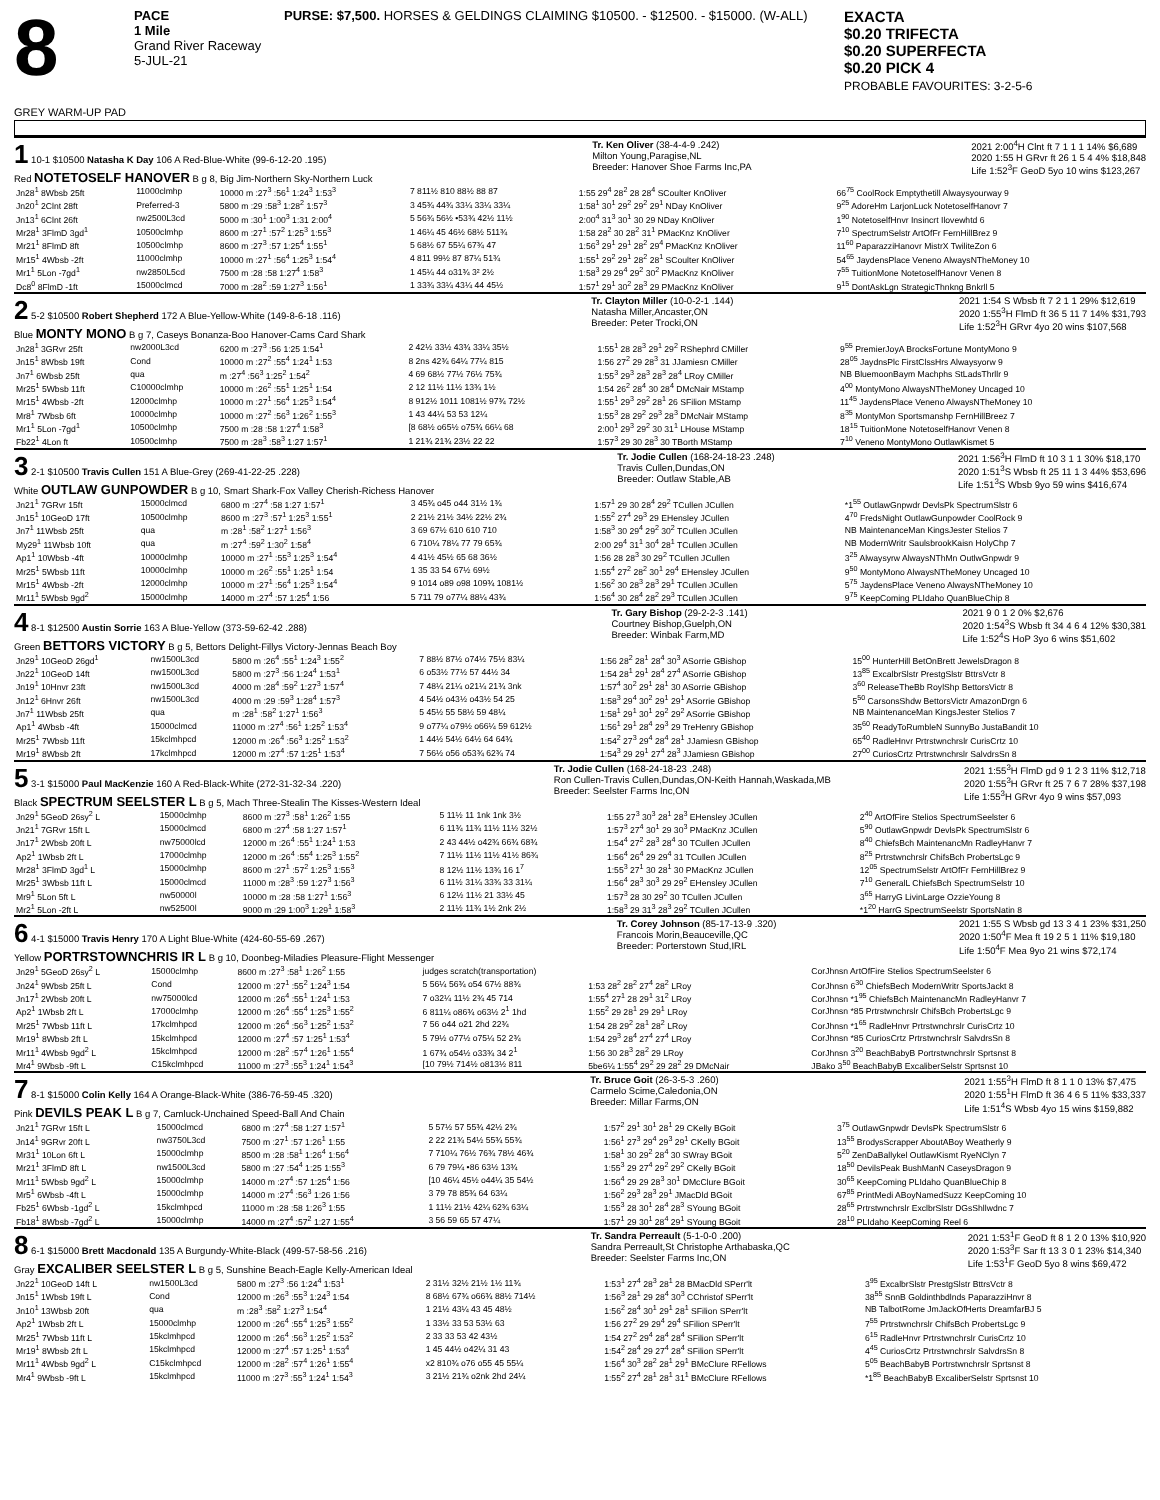8
PACE
1 Mile
Grand River Raceway
5-JUL-21
PURSE: $7,500. HORSES & GELDINGS CLAIMING $10500. - $12500. - $15000. (W-ALL)
EXACTA
$0.20 TRIFECTA
$0.20 SUPERFECTA
$0.20 PICK 4
PROBABLE FAVOURITES: 3-2-5-6
GREY WARM-UP PAD
1 10-1 $10500 Natasha K Day 106 A Red-Blue-White (99-6-12-20 .195)
Red NOTETOSELF HANOVER B g 8, Big Jim-Northern Sky-Northern Luck
Tr. Ken Oliver (38-4-4-9 .242)
Milton Young,Paragise,NL
Breeder: Hanover Shoe Farms Inc,PA
2021 2:00<sup>4</sup>H Clnt ft 7 1 1 1 14% $6,689
2020 1:55 H GRvr ft 26 1 5 4 4% $18,848
Life 1:52<sup>3</sup>F GeoD 5yo 10 wins $123,267
| Jn28<sup>1</sup> 8Wbsb 25ft | 11000clmhp | 10000 m :27<sup>3</sup> :56<sup>1</sup> 1:24<sup>3</sup> 1:53<sup>3</sup> | 7 811½ 810 88½ 88 87 | 1:55 29<sup>4</sup> 28<sup>2</sup> 28 28<sup>4</sup> SCoulter KnOliver | 66<sup>75</sup> CoolRock Emptythetill Alwaysyourway 9 |
| Jn20<sup>1</sup> 2Clnt 28ft | Preferred-3 | 5800 m :29 :58<sup>3</sup> 1:28<sup>2</sup> 1:57<sup>3</sup> | 3 45¾ 44¾ 33¼ 33¼ 33¼ | 1:58<sup>1</sup> 30<sup>1</sup> 29<sup>2</sup> 29<sup>2</sup> 29<sup>1</sup> NDay KnOliver | 9<sup>25</sup> AdoreHm LarjonLuck NotetoselfHanovr 7 |
| Jn13<sup>1</sup> 6Clnt 26ft | nw2500L3cd | 5000 m :30<sup>1</sup> 1:00<sup>3</sup> 1:31 2:00<sup>4</sup> | 5 56¾ 56½ •53¾ 42½ 11½ | 2:00<sup>4</sup> 31<sup>3</sup> 30<sup>1</sup> 30 29 NDay KnOliver | 1<sup>90</sup> NotetoselfHnvr Insincrt Ilovewhtd 6 |
| Mr28<sup>1</sup> 3FlmD 3gd<sup>1</sup> | 10500clmhp | 8600 m :27<sup>1</sup> :57<sup>2</sup> 1:25<sup>3</sup> 1:55<sup>3</sup> | 1 46¼ 45 46½ 68½ 511¾ | 1:58 28<sup>2</sup> 30 28<sup>2</sup> 31<sup>1</sup> PMacKnz KnOliver | 7<sup>10</sup> SpectrumSelstr ArtOfFr FernHillBrez 9 |
| Mr21<sup>1</sup> 8FlmD 8ft | 10500clmhp | 8600 m :27<sup>3</sup> :57 1:25<sup>4</sup> 1:55<sup>1</sup> | 5 68½ 67 55¼ 67¾ 47 | 1:56<sup>3</sup> 29<sup>1</sup> 29<sup>1</sup> 28<sup>2</sup> 29<sup>4</sup> PMacKnz KnOliver | 11<sup>60</sup> PaparazziHanovr MistrX TwiliteZon 6 |
| Mr15<sup>1</sup> 4Wbsb -2ft | 11000clmhp | 10000 m :27<sup>1</sup> :56<sup>4</sup> 1:25<sup>3</sup> 1:54<sup>4</sup> | 4 811 99½ 87 87¼ 51¾ | 1:55<sup>1</sup> 29<sup>2</sup> 29<sup>1</sup> 28<sup>2</sup> 28<sup>1</sup> SCoulter KnOliver | 54<sup>65</sup> JaydensPlace Veneno AlwaysNTheMoney 10 |
| Mr1<sup>1</sup> 5Lon -7gd<sup>1</sup> | nw2850L5cd | 7500 m :28 :58 1:27<sup>4</sup> 1:58<sup>3</sup> | 1 45¼ 44 o31¾ 3² 2½ | 1:58<sup>3</sup> 29 29<sup>4</sup> 29<sup>2</sup> 30<sup>2</sup> PMacKnz KnOliver | 7<sup>55</sup> TuitionMone NotetoselfHanovr Venen 8 |
| Dc8<sup>0</sup> 8FlmD -1ft | 15000clmcd | 7000 m :28<sup>2</sup> :59 1:27<sup>3</sup> 1:56<sup>1</sup> | 1 33¾ 33¼ 43¼ 44 45½ | 1:57<sup>1</sup> 29<sup>1</sup> 30<sup>2</sup> 28<sup>3</sup> 29 PMacKnz KnOliver | 9<sup>15</sup> DontAskLgn StrategicThnkng Bnkrll 5 |
2 5-2 $10500 Robert Shepherd 172 A Blue-Yellow-White (149-8-6-18 .116)
Blue MONTY MONO B g 7, Caseys Bonanza-Boo Hanover-Cams Card Shark
Tr. Clayton Miller (10-0-2-1 .144)
Natasha Miller,Ancaster,ON
Breeder: Peter Trocki,ON
2021 1:54 S Wbsb ft 7 2 1 1 29% $12,619
2020 1:55<sup>3</sup>H FlmD ft 36 5 11 7 14% $31,793
Life 1:52<sup>3</sup>H GRvr 4yo 20 wins $107,568
| Jn28<sup>1</sup> 3GRvr 25ft | nw2000L3cd | 6200 m :27<sup>3</sup> :56 1:25 1:54<sup>1</sup> | 2 42½ 33½ 43¾ 33¼ 35½ | 1:55<sup>1</sup> 28 28<sup>3</sup> 29<sup>1</sup> 29<sup>2</sup> RShephrd CMiller | 9<sup>55</sup> PremierJoyA BrocksFortune MontyMono 9 |
| Jn15<sup>1</sup> 8Wbsb 19ft | Cond | 10000 m :27<sup>2</sup> :55<sup>4</sup> 1:24<sup>1</sup> 1:53 | 8 2ns 42¾ 64¼ 77¼ 815 | 1:56 27<sup>2</sup> 29 28<sup>3</sup> 31 JJamiesn CMiller | 28<sup>05</sup> JaydnsPlc FirstClssHrs Alwaysyorw 9 |
| Jn7<sup>1</sup> 6Wbsb 25ft | qua | m :27<sup>4</sup> :56<sup>3</sup> 1:25<sup>2</sup> 1:54<sup>2</sup> | 4 69 68½ 77½ 76½ 75¾ | 1:55<sup>3</sup> 29<sup>3</sup> 28<sup>3</sup> 28<sup>3</sup> 28<sup>4</sup> LRoy CMiller | NB BluemoonBaym Machphs StLadsThrllr 9 |
| Mr25<sup>1</sup> 5Wbsb 11ft | C10000clmhp | 10000 m :26<sup>2</sup> :55<sup>1</sup> 1:25<sup>1</sup> 1:54 | 2 12 11½ 11½ 13¾ 1½ | 1:54 26<sup>2</sup> 28<sup>4</sup> 30 28<sup>4</sup> DMcNair MStamp | 4<sup>00</sup> MontyMono AlwaysNTheMoney Uncaged 10 |
| Mr15<sup>1</sup> 4Wbsb -2ft | 12000clmhp | 10000 m :27<sup>1</sup> :56<sup>4</sup> 1:25<sup>3</sup> 1:54<sup>4</sup> | 8 912½ 1011 1081½ 97¾ 72½ | 1:55<sup>1</sup> 29<sup>3</sup> 29<sup>2</sup> 28<sup>1</sup> 26 SFilion MStamp | 11<sup>45</sup> JaydensPlace Veneno AlwaysNTheMoney 10 |
| Mr8<sup>1</sup> 7Wbsb 6ft | 10000clmhp | 10000 m :27<sup>2</sup> :56<sup>3</sup> 1:26<sup>2</sup> 1:55<sup>3</sup> | 1 43 44¼ 53 53 12¼ | 1:55<sup>3</sup> 28 29<sup>2</sup> 29<sup>3</sup> 28<sup>3</sup> DMcNair MStamp | 8<sup>35</sup> MontyMon Sportsmanshp FernHillBreez 7 |
| Mr1<sup>1</sup> 5Lon -7gd<sup>1</sup> | 10500clmhp | 7500 m :28 :58 1:27<sup>4</sup> 1:58<sup>3</sup> | [8 68½ o65½ o75¾ 66¼ 68 | 2:00<sup>1</sup> 29<sup>3</sup> 29<sup>2</sup> 30 31<sup>1</sup> LHouse MStamp | 18<sup>15</sup> TuitionMone NotetoselfHanovr Venen 8 |
| Fb22<sup>1</sup> 4Lon ft | 10500clmhp | 7500 m :28<sup>3</sup> :58<sup>3</sup> 1:27 1:57<sup>1</sup> | 1 21¾ 21¾ 23½ 22 22 | 1:57<sup>3</sup> 29 30 28<sup>3</sup> 30 TBorth MStamp | 7<sup>10</sup> Veneno MontyMono OutlawKismet 5 |
3 2-1 $10500 Travis Cullen 151 A Blue-Grey (269-41-22-25 .228)
White OUTLAW GUNPOWDER B g 10, Smart Shark-Fox Valley Cherish-Richess Hanover
Tr. Jodie Cullen (168-24-18-23 .248)
Travis Cullen,Dundas,ON
Breeder: Outlaw Stable,AB
2021 1:56<sup>3</sup>H FlmD ft 10 3 1 1 30% $18,170
2020 1:51<sup>3</sup>S Wbsb ft 25 11 1 3 44% $53,696
Life 1:51<sup>3</sup>S Wbsb 9yo 59 wins $416,674
| Jn21<sup>1</sup> 7GRvr 15ft | 15000clmcd | 6800 m :27<sup>4</sup> :58 1:27 1:57<sup>1</sup> | 3 45¾ o45 o44 31½ 1¾ | 1:57<sup>1</sup> 29 30 28<sup>4</sup> 29<sup>2</sup> TCullen JCullen | *1<sup>55</sup> OutlawGnpwdr DevlsPk SpectrumSlstr 6 |
| Jn15<sup>1</sup> 10GeoD 17ft | 10500clmhp | 8600 m :27<sup>3</sup> :57<sup>1</sup> 1:25<sup>3</sup> 1:55<sup>1</sup> | 2 21½ 21½ 34½ 22½ 2¾ | 1:55<sup>2</sup> 27<sup>4</sup> 29<sup>3</sup> 29 EHensley JCullen | 4<sup>70</sup> FredsNight OutlawGunpowder CoolRock 9 |
| Jn7<sup>1</sup> 11Wbsb 25ft | qua | m :28<sup>1</sup> :58<sup>2</sup> 1:27<sup>1</sup> 1:56<sup>3</sup> | 3 69 67½ 610 610 710 | 1:58<sup>3</sup> 30 29<sup>4</sup> 29<sup>2</sup> 30<sup>2</sup> TCullen JCullen | NB MaintenanceMan KingsJester Stelios 7 |
| My29<sup>1</sup> 11Wbsb 10ft | qua | m :27<sup>4</sup> :59<sup>2</sup> 1:30<sup>2</sup> 1:58<sup>4</sup> | 6 710¼ 78¼ 77 79 65¾ | 2:00 29<sup>4</sup> 31<sup>1</sup> 30<sup>4</sup> 28<sup>1</sup> TCullen JCullen | NB ModernWritr SaulsbrookKaisn HolyChp 7 |
| Ap1<sup>1</sup> 10Wbsb -4ft | 10000clmhp | 10000 m :27<sup>1</sup> :55<sup>3</sup> 1:25<sup>3</sup> 1:54<sup>4</sup> | 4 41½ 45½ 65 68 36½ | 1:56 28 28<sup>3</sup> 30 29<sup>2</sup> TCullen JCullen | 3<sup>25</sup> Alwaysyrw AlwaysNThMn OutlwGnpwdr 9 |
| Mr25<sup>1</sup> 5Wbsb 11ft | 10000clmhp | 10000 m :26<sup>2</sup> :55<sup>1</sup> 1:25<sup>1</sup> 1:54 | 1 35 33 54 67½ 69½ | 1:55<sup>4</sup> 27<sup>2</sup> 28<sup>2</sup> 30<sup>1</sup> 29<sup>4</sup> EHensley JCullen | 9<sup>50</sup> MontyMono AlwaysNTheMoney Uncaged 10 |
| Mr15<sup>1</sup> 4Wbsb -2ft | 12000clmhp | 10000 m :27<sup>1</sup> :56<sup>4</sup> 1:25<sup>3</sup> 1:54<sup>4</sup> | 9 1014 o89 o98 109¾ 1081½ | 1:56<sup>2</sup> 30 28<sup>3</sup> 28<sup>3</sup> 29<sup>1</sup> TCullen JCullen | 5<sup>75</sup> JaydensPlace Veneno AlwaysNTheMoney 10 |
| Mr11<sup>1</sup> 5Wbsb 9gd<sup>2</sup> | 15000clmhp | 14000 m :27<sup>4</sup> :57 1:25<sup>4</sup> 1:56 | 5 711 79 o77¼ 88¼ 43¾ | 1:56<sup>4</sup> 30 28<sup>4</sup> 28<sup>2</sup> 29<sup>3</sup> TCullen JCullen | 9<sup>75</sup> KeepComing PLIdaho QuanBlueChip 8 |
4 8-1 $12500 Austin Sorrie 163 A Blue-Yellow (373-59-62-42 .288)
Green BETTORS VICTORY B g 5, Bettors Delight-Fillys Victory-Jennas Beach Boy
Tr. Gary Bishop (29-2-2-3 .141)
Courtney Bishop,Guelph,ON
Breeder: Winbak Farm,MD
2021 9 0 1 2 0% $2,676
2020 1:54<sup>3</sup>S Wbsb ft 34 4 6 4 12% $30,381
Life 1:52<sup>4</sup>S HoP 3yo 6 wins $51,602
| Jn29<sup>1</sup> 10GeoD 26gd<sup>1</sup> | nw1500L3cd | 5800 m :26<sup>4</sup> :55<sup>1</sup> 1:24<sup>3</sup> 1:55<sup>2</sup> | 7 88½ 87½ o74½ 75½ 83¼ | 1:56 28<sup>2</sup> 28<sup>1</sup> 28<sup>4</sup> 30<sup>3</sup> ASorrie GBishop | 15<sup>00</sup> HunterHill BetOnBrett JewelsDragon 8 |
| Jn22<sup>1</sup> 10GeoD 14ft | nw1500L3cd | 5800 m :27<sup>3</sup> :56 1:24<sup>4</sup> 1:53<sup>1</sup> | 6 o53½ 77½ 57 44½ 34 | 1:54 28<sup>1</sup> 29<sup>1</sup> 28<sup>4</sup> 27<sup>4</sup> ASorrie GBishop | 13<sup>85</sup> ExcalbrSlstr PrestgSlstr BttrsVctr 8 |
| Jn19<sup>1</sup> 10Hnvr 23ft | nw1500L3cd | 4000 m :28<sup>4</sup> :59<sup>2</sup> 1:27<sup>3</sup> 1:57<sup>4</sup> | 7 48¼ 21¼ o21¼ 21¾ 3nk | 1:57<sup>4</sup> 30<sup>2</sup> 29<sup>1</sup> 28<sup>1</sup> 30 ASorrie GBishop | 3<sup>60</sup> ReleaseTheBb RoylShp BettorsVictr 8 |
| Jn12<sup>1</sup> 6Hnvr 26ft | nw1500L3cd | 4000 m :29 :59<sup>3</sup> 1:28<sup>4</sup> 1:57<sup>3</sup> | 4 54½ o43½ o43½ 54 25 | 1:58<sup>3</sup> 29<sup>4</sup> 30<sup>2</sup> 29<sup>1</sup> 29<sup>1</sup> ASorrie GBishop | 5<sup>50</sup> CarsonsShdw BettorsVictr AmazonDrgn 6 |
| Jn7<sup>1</sup> 11Wbsb 25ft | qua | m :28<sup>1</sup> :58<sup>2</sup> 1:27<sup>1</sup> 1:56<sup>3</sup> | 5 45½ 55 58½ 59 48¼ | 1:58<sup>1</sup> 29<sup>1</sup> 30<sup>1</sup> 29<sup>2</sup> 29<sup>2</sup> ASorrie GBishop | NB MaintenanceMan KingsJester Stelios 7 |
| Ap1<sup>1</sup> 4Wbsb -4ft | 15000clmcd | 11000 m :27<sup>4</sup> :56<sup>1</sup> 1:25<sup>2</sup> 1:53<sup>4</sup> | 9 o77¼ o79½ o66¼ 59 612½ | 1:56<sup>1</sup> 29<sup>1</sup> 28<sup>4</sup> 29<sup>3</sup> 29 TreHenry GBishop | 35<sup>60</sup> ReadyToRumbleN SunnyBo JustaBandit 10 |
| Mr25<sup>1</sup> 7Wbsb 11ft | 15kclmhpcd | 12000 m :26<sup>4</sup> :56<sup>3</sup> 1:25<sup>2</sup> 1:53<sup>2</sup> | 1 44½ 54½ 64½ 64 64¾ | 1:54<sup>2</sup> 27<sup>3</sup> 29<sup>4</sup> 28<sup>4</sup> 28<sup>1</sup> JJamiesn GBishop | 65<sup>40</sup> RadleHnvr Prtrstwnchrslr CurisCrtz 10 |
| Mr19<sup>1</sup> 8Wbsb 2ft | 17kclmhpcd | 12000 m :27<sup>4</sup> :57 1:25<sup>1</sup> 1:53<sup>4</sup> | 7 56½ o56 o53¾ 62¾ 74 | 1:54<sup>3</sup> 29 29<sup>1</sup> 27<sup>4</sup> 28<sup>3</sup> JJamiesn GBishop | 27<sup>00</sup> CuriosCrtz Prtrstwnchrslr SalvdrsSn 8 |
5 3-1 $15000 Paul MacKenzie 160 A Red-Black-White (272-31-32-34 .220)
Black SPECTRUM SEELSTER L B g 5, Mach Three-Stealin The Kisses-Western Ideal
Tr. Jodie Cullen (168-24-18-23 .248)
Ron Cullen-Travis Cullen,Dundas,ON-Keith Hannah,Waskada,MB
Breeder: Seelster Farms Inc,ON
2021 1:55<sup>3</sup>H FlmD gd 9 1 2 3 11% $12,718
2020 1:55<sup>3</sup>H GRvr ft 25 7 6 7 28% $37,198
Life 1:55<sup>3</sup>H GRvr 4yo 9 wins $57,093
| Jn29<sup>1</sup> 5GeoD 26sy<sup>2</sup> L | 15000clmhp | 8600 m :27<sup>3</sup> :58<sup>1</sup> 1:26<sup>2</sup> 1:55 | 5 11½ 11 1nk 1nk 3½ | 1:55 27<sup>3</sup> 30<sup>3</sup> 28<sup>1</sup> 28<sup>3</sup> EHensley JCullen | 2<sup>40</sup> ArtOfFire Stelios SpectrumSeelster 6 |
| Jn21<sup>1</sup> 7GRvr 15ft L | 15000clmcd | 6800 m :27<sup>4</sup> :58 1:27 1:57<sup>1</sup> | 6 11¾ 11¾ 11½ 11½ 32½ | 1:57<sup>3</sup> 27<sup>4</sup> 30<sup>1</sup> 29 30<sup>3</sup> PMacKnz JCullen | 5<sup>90</sup> OutlawGnpwdr DevlsPk SpectrumSlstr 6 |
| Jn17<sup>1</sup> 2Wbsb 20ft L | nw75000lcd | 12000 m :26<sup>4</sup> :55<sup>1</sup> 1:24<sup>1</sup> 1:53 | 2 43 44½ o42¾ 66¾ 68¾ | 1:54<sup>4</sup> 27<sup>2</sup> 28<sup>3</sup> 28<sup>4</sup> 30 TCullen JCullen | 8<sup>40</sup> ChiefsBch MaintenancMn RadleyHanvr 7 |
| Ap2<sup>1</sup> 1Wbsb 2ft L | 17000clmhp | 12000 m :26<sup>4</sup> :55<sup>4</sup> 1:25<sup>3</sup> 1:55<sup>2</sup> | 7 11½ 11½ 11½ 41½ 86¾ | 1:56<sup>4</sup> 26<sup>4</sup> 29 29<sup>4</sup> 31 TCullen JCullen | 8<sup>25</sup> Prtrstwnchrslr ChifsBch ProbertsLgc 9 |
| Mr28<sup>1</sup> 3FlmD 3gd<sup>1</sup> L | 15000clmhp | 8600 m :27<sup>1</sup> :57<sup>2</sup> 1:25<sup>3</sup> 1:55<sup>3</sup> | 8 12½ 11½ 13¾ 16 1<sup>7</sup> | 1:55<sup>3</sup> 27<sup>1</sup> 30 28<sup>1</sup> 30 PMacKnz JCullen | 12<sup>05</sup> SpectrumSelstr ArtOfFr FernHillBrez 9 |
| Mr25<sup>1</sup> 3Wbsb 11ft L | 15000clmcd | 11000 m :28<sup>3</sup> :59 1:27<sup>3</sup> 1:56<sup>3</sup> | 6 11½ 31¼ 33¾ 33 31¼ | 1:56<sup>4</sup> 28<sup>3</sup> 30<sup>3</sup> 29 29<sup>2</sup> EHensley JCullen | 7<sup>10</sup> GeneralL ChiefsBch SpectrumSelstr 10 |
| Mr9<sup>1</sup> 5Lon 5ft L | nw50000l | 10000 m :28 :58 1:27<sup>1</sup> 1:56<sup>3</sup> | 6 12½ 11½ 21 33½ 45 | 1:57<sup>3</sup> 28 30 29<sup>2</sup> 30 TCullen JCullen | 3<sup>65</sup> HarryG LivinLarge OzzieYoung 8 |
| Mr2<sup>1</sup> 5Lon -2ft L | nw52500l | 9000 m :29 1:00<sup>3</sup> 1:29<sup>1</sup> 1:58<sup>3</sup> | 2 11½ 11¾ 1½ 2nk 2½ | 1:58<sup>3</sup> 29 31<sup>3</sup> 28<sup>3</sup> 29<sup>2</sup> TCullen JCullen | *1<sup>20</sup> HarrG SpectrumSeelstr SportsNatin 8 |
6 4-1 $15000 Travis Henry 170 A Light Blue-White (424-60-55-69 .267)
Yellow PORTRSTOWNCHRIS IR L B g 10, Doonbeg-Miladies Pleasure-Flight Messenger
Tr. Corey Johnson (85-17-13-9 .320)
Francois Morin,Beauceville,QC
Breeder: Porterstown Stud,IRL
2021 1:55 S Wbsb gd 13 3 4 1 23% $31,250
2020 1:50<sup>4</sup>F Mea ft 19 2 5 1 11% $19,180
Life 1:50<sup>4</sup>F Mea 9yo 21 wins $72,174
| Jn29<sup>1</sup> 5GeoD 26sy<sup>2</sup> L | 15000clmhp | 8600 m :27<sup>3</sup> :58<sup>1</sup> 1:26<sup>2</sup> 1:55 | judges scratch(transportation) | | CorJhnsn ArtOfFire Stelios SpectrumSeelster 6 |
| Jn24<sup>1</sup> 9Wbsb 25ft L | Cond | 12000 m :27<sup>1</sup> :55<sup>2</sup> 1:24<sup>3</sup> 1:54 | 5 56¼ 56¾ o54 67½ 88¾ | 1:53 28<sup>2</sup> 28<sup>2</sup> 27<sup>4</sup> 28<sup>2</sup> LRoy | CorJhnsn 6<sup>30</sup> ChiefsBech ModernWritr SportsJackt 8 |
| Jn17<sup>1</sup> 2Wbsb 20ft L | nw75000lcd | 12000 m :26<sup>4</sup> :55<sup>1</sup> 1:24<sup>1</sup> 1:53 | 7 o32¼ 11½ 2¾ 45 714 | 1:55<sup>4</sup> 27<sup>1</sup> 28 29<sup>1</sup> 31<sup>2</sup> LRoy | CorJhnsn *1<sup>95</sup> ChiefsBch MaintenancMn RadleyHanvr 7 |
| Ap2<sup>1</sup> 1Wbsb 2ft L | 17000clmhp | 12000 m :26<sup>4</sup> :55<sup>4</sup> 1:25<sup>3</sup> 1:55<sup>2</sup> | 6 811¼ o86¾ o63½ 2<sup>1</sup> 1hd | 1:55<sup>2</sup> 29 28<sup>1</sup> 29 29<sup>1</sup> LRoy | CorJhnsn *85 Prtrstwnchrslr ChifsBch ProbertsLgc 9 |
| Mr25<sup>1</sup> 7Wbsb 11ft L | 17kclmhpcd | 12000 m :26<sup>4</sup> :56<sup>3</sup> 1:25<sup>2</sup> 1:53<sup>2</sup> | 7 56 o44 o21 2hd 22¾ | 1:54 28 29<sup>2</sup> 28<sup>1</sup> 28<sup>2</sup> LRoy | CorJhnsn *1<sup>65</sup> RadleHnvr Prtrstwnchrslr CurisCrtz 10 |
| Mr19<sup>1</sup> 8Wbsb 2ft L | 15kclmhpcd | 12000 m :27<sup>4</sup> :57 1:25<sup>1</sup> 1:53<sup>4</sup> | 5 79½ o77½ o75¼ 52 2¾ | 1:54 29<sup>3</sup> 28<sup>4</sup> 27<sup>4</sup> 27<sup>4</sup> LRoy | CorJhnsn *85 CuriosCrtz Prtrstwnchrslr SalvdrsSn 8 |
| Mr11<sup>1</sup> 4Wbsb 9gd<sup>2</sup> L | 15kclmhpcd | 12000 m :28<sup>2</sup> :57<sup>4</sup> 1:26<sup>1</sup> 1:55<sup>4</sup> | 1 67¾ o54½ o33¾ 34 2<sup>1</sup> | 1:56 30 28<sup>3</sup> 28<sup>2</sup> 29 LRoy | CorJhnsn 3<sup>20</sup> BeachBabyB Portrstwnchrslr Sprtsnst 8 |
| Mr4<sup>1</sup> 9Wbsb -9ft L | C15kclmhpcd | 11000 m :27<sup>3</sup> :55<sup>3</sup> 1:24<sup>1</sup> 1:54<sup>3</sup> | [10 79½ 714½ o813½ 811 | 5be6¼ 1:55<sup>4</sup> 29<sup>2</sup> 29 28<sup>2</sup> 29 DMcNair | JBako 3<sup>50</sup> BeachBabyB ExcaliberSelstr Sprtsnst 10 |
7 8-1 $15000 Colin Kelly 164 A Orange-Black-White (386-76-59-45 .320)
Pink DEVILS PEAK L B g 7, Camluck-Unchained Speed-Ball And Chain
Tr. Bruce Goit (26-3-5-3 .260)
Carmelo Scime,Caledonia,ON
Breeder: Millar Farms,ON
2021 1:55<sup>3</sup>H FlmD ft 8 1 1 0 13% $7,475
2020 1:55<sup>1</sup>H FlmD ft 36 4 6 5 11% $33,337
Life 1:51<sup>4</sup>S Wbsb 4yo 15 wins $159,882
| Jn21<sup>1</sup> 7GRvr 15ft L | 15000clmcd | 6800 m :27<sup>4</sup> :58 1:27 1:57<sup>1</sup> | 5 57½ 57 55¾ 42½ 2¾ | 1:57<sup>2</sup> 29<sup>1</sup> 30<sup>1</sup> 28<sup>1</sup> 29 CKelly BGoit | 3<sup>75</sup> OutlawGnpwdr DevlsPk SpectrumSlstr 6 |
| Jn14<sup>1</sup> 9GRvr 20ft L | nw3750L3cd | 7500 m :27<sup>1</sup> :57 1:26<sup>1</sup> 1:55 | 2 22 21¾ 54½ 55¾ 55¾ | 1:56<sup>1</sup> 27<sup>3</sup> 29<sup>4</sup> 29<sup>3</sup> 29<sup>1</sup> CKelly BGoit | 13<sup>55</sup> BrodysScrapper AboutABoy Weatherly 9 |
| Mr31<sup>1</sup> 10Lon 6ft L | 15000clmhp | 8500 m :28 :58<sup>1</sup> 1:26<sup>4</sup> 1:56<sup>4</sup> | 7 710¼ 76½ 76¾ 78½ 46¾ | 1:58<sup>1</sup> 30 29<sup>2</sup> 28<sup>4</sup> 30 SWray BGoit | 5<sup>20</sup> ZenDaBallykel OutlawKismt RyeNClyn 7 |
| Mr21<sup>1</sup> 3FlmD 8ft L | nw1500L3cd | 5800 m :27 :54<sup>4</sup> 1:25 1:55<sup>3</sup> | 6 79 79¼ •86 63½ 13¾ | 1:55<sup>3</sup> 29 27<sup>4</sup> 29<sup>2</sup> 29<sup>2</sup> CKelly BGoit | 18<sup>50</sup> DevilsPeak BushManN CaseysDragon 9 |
| Mr11<sup>1</sup> 5Wbsb 9gd<sup>2</sup> L | 15000clmhp | 14000 m :27<sup>4</sup> :57 1:25<sup>4</sup> 1:56 | [10 46¼ 45½ o44¼ 35 54½ | 1:56<sup>4</sup> 29 29 28<sup>3</sup> 30<sup>1</sup> DMcClure BGoit | 30<sup>65</sup> KeepComing PLIdaho QuanBlueChip 8 |
| Mr5<sup>1</sup> 6Wbsb -4ft L | 15000clmhp | 14000 m :27<sup>4</sup> :56<sup>3</sup> 1:26 1:56 | 3 79 78 85¾ 64 63¼ | 1:56<sup>2</sup> 29<sup>3</sup> 28<sup>3</sup> 29<sup>1</sup> JMacDld BGoit | 67<sup>85</sup> PrintMedi ABoyNamedSuzz KeepComing 10 |
| Fb25<sup>1</sup> 6Wbsb -1gd<sup>2</sup> L | 15kclmhpcd | 11000 m :28 :58 1:26<sup>3</sup> 1:55 | 1 11½ 21½ 42¼ 62¾ 63¼ | 1:55<sup>3</sup> 28 30<sup>1</sup> 28<sup>4</sup> 28<sup>3</sup> SYoung BGoit | 28<sup>65</sup> Prtrstwnchrslr ExclbrSlstr DGsShllwdnc 7 |
| Fb18<sup>1</sup> 8Wbsb -7gd<sup>2</sup> L | 15000clmhp | 14000 m :27<sup>4</sup> :57<sup>2</sup> 1:27 1:55<sup>4</sup> | 3 56 59 65 57 47¼ | 1:57<sup>1</sup> 29 30<sup>1</sup> 28<sup>4</sup> 29<sup>1</sup> SYoung BGoit | 28<sup>10</sup> PLIdaho KeepComing Reel 6 |
8 6-1 $15000 Brett Macdonald 135 A Burgundy-White-Black (499-57-58-56 .216)
Gray EXCALIBER SEELSTER L B g 5, Sunshine Beach-Eagle Kelly-American Ideal
Tr. Sandra Perreault (5-1-0-0 .200)
Sandra Perreault,St Christophe Arthabaska,QC
Breeder: Seelster Farms Inc,ON
2021 1:53<sup>1</sup>F GeoD ft 8 1 2 0 13% $10,920
2020 1:53<sup>3</sup>F Sar ft 13 3 0 1 23% $14,340
Life 1:53<sup>1</sup>F GeoD 5yo 8 wins $69,472
| Jn22<sup>1</sup> 10GeoD 14ft L | nw1500L3cd | 5800 m :27<sup>3</sup> :56 1:24<sup>4</sup> 1:53<sup>1</sup> | 2 31½ 32½ 21½ 1½ 11¾ | 1:53<sup>1</sup> 27<sup>4</sup> 28<sup>3</sup> 28<sup>1</sup> 28 BMacDld SPerr'lt | 3<sup>95</sup> ExcalbrSlstr PrestgSlstr BttrsVctr 8 |
| Jn15<sup>1</sup> 1Wbsb 19ft L | Cond | 12000 m :26<sup>3</sup> :55<sup>3</sup> 1:24<sup>3</sup> 1:54 | 8 68½ 67¾ o66¾ 88½ 714½ | 1:56<sup>3</sup> 28<sup>1</sup> 29 28<sup>4</sup> 30<sup>3</sup> CChristof SPerr'lt | 38<sup>55</sup> SnnB Goldinthbdlnds PaparazziHnvr 8 |
| Jn10<sup>1</sup> 13Wbsb 20ft | qua | m :28<sup>3</sup> :58<sup>2</sup> 1:27<sup>3</sup> 1:54<sup>4</sup> | 1 21½ 43¼ 43 45 48½ | 1:56<sup>2</sup> 28<sup>4</sup> 30<sup>1</sup> 29<sup>1</sup> 28<sup>1</sup> SFilion SPerr'lt | NB TalbotRome JmJackOfHerts DreamfarBJ 5 |
| Ap2<sup>1</sup> 1Wbsb 2ft L | 15000clmhp | 12000 m :26<sup>4</sup> :55<sup>4</sup> 1:25<sup>3</sup> 1:55<sup>2</sup> | 1 33½ 33 53 53½ 63 | 1:56 27<sup>2</sup> 29 29<sup>4</sup> 29<sup>4</sup> SFilion SPerr'lt | 7<sup>55</sup> Prtrstwnchrslr ChifsBch ProbertsLgc 9 |
| Mr25<sup>1</sup> 7Wbsb 11ft L | 15kclmhpcd | 12000 m :26<sup>4</sup> :56<sup>3</sup> 1:25<sup>2</sup> 1:53<sup>2</sup> | 2 33 33 53 42 43½ | 1:54 27<sup>2</sup> 29<sup>4</sup> 28<sup>4</sup> 28<sup>4</sup> SFilion SPerr'lt | 6<sup>15</sup> RadleHnvr Prtrstwnchrslr CurisCrtz 10 |
| Mr19<sup>1</sup> 8Wbsb 2ft L | 15kclmhpcd | 12000 m :27<sup>4</sup> :57 1:25<sup>1</sup> 1:53<sup>4</sup> | 1 45 44½ o42¼ 31 43 | 1:54<sup>2</sup> 28<sup>4</sup> 29 27<sup>4</sup> 28<sup>4</sup> SFilion SPerr'lt | 4<sup>45</sup> CuriosCrtz Prtrstwnchrslr SalvdrsSn 8 |
| Mr11<sup>1</sup> 4Wbsb 9gd<sup>2</sup> L | C15kclmhpcd | 12000 m :28<sup>2</sup> :57<sup>4</sup> 1:26<sup>1</sup> 1:55<sup>4</sup> | x2 810¾ o76 o55 45 55¼ | 1:56<sup>4</sup> 30<sup>3</sup> 28<sup>2</sup> 28<sup>1</sup> 29<sup>1</sup> BMcClure RFellows | 5<sup>05</sup> BeachBabyB Portrstwnchrslr Sprtsnst 8 |
| Mr4<sup>1</sup> 9Wbsb -9ft L | 15kclmhpcd | 11000 m :27<sup>3</sup> :55<sup>3</sup> 1:24<sup>1</sup> 1:54<sup>3</sup> | 3 21½ 21¾ o2nk 2hd 24¼ | 1:55<sup>2</sup> 27<sup>4</sup> 28<sup>1</sup> 28<sup>1</sup> 31<sup>1</sup> BMcClure RFellows | *1<sup>85</sup> BeachBabyB ExcaliberSelstr Sprtsnst 10 |